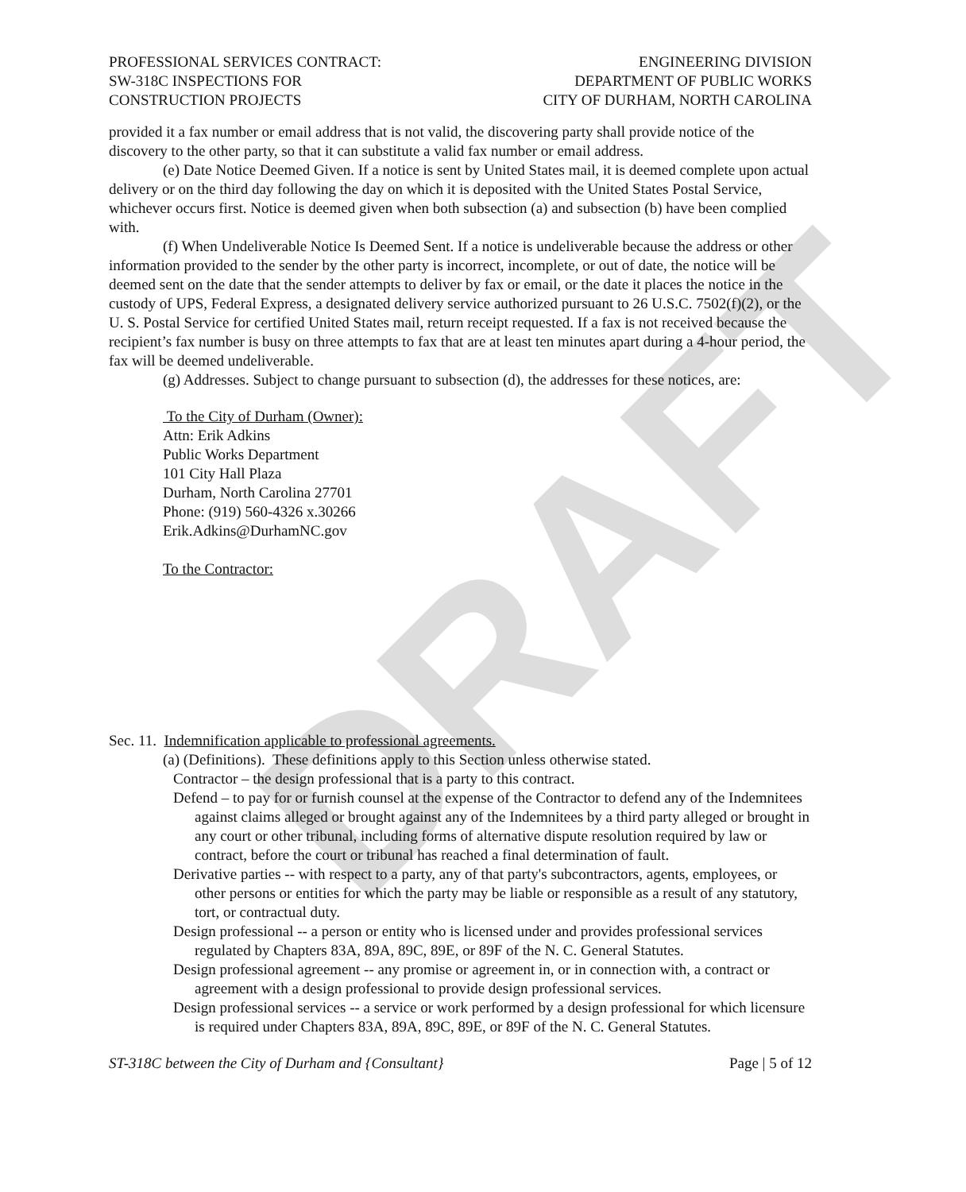DRAFT
PROFESSIONAL SERVICES CONTRACT:
SW-318C INSPECTIONS FOR
CONSTRUCTION PROJECTS
ENGINEERING DIVISION
DEPARTMENT OF PUBLIC WORKS
CITY OF DURHAM, NORTH CAROLINA
provided it a fax number or email address that is not valid, the discovering party shall provide notice of the discovery to the other party, so that it can substitute a valid fax number or email address.
(e) Date Notice Deemed Given. If a notice is sent by United States mail, it is deemed complete upon actual delivery or on the third day following the day on which it is deposited with the United States Postal Service, whichever occurs first. Notice is deemed given when both subsection (a) and subsection (b) have been complied with.
(f) When Undeliverable Notice Is Deemed Sent. If a notice is undeliverable because the address or other information provided to the sender by the other party is incorrect, incomplete, or out of date, the notice will be deemed sent on the date that the sender attempts to deliver by fax or email, or the date it places the notice in the custody of UPS, Federal Express, a designated delivery service authorized pursuant to 26 U.S.C. 7502(f)(2), or the U. S. Postal Service for certified United States mail, return receipt requested. If a fax is not received because the recipient’s fax number is busy on three attempts to fax that are at least ten minutes apart during a 4-hour period, the fax will be deemed undeliverable.
(g) Addresses. Subject to change pursuant to subsection (d), the addresses for these notices, are:
To the City of Durham (Owner):
Attn: Erik Adkins
Public Works Department
101 City Hall Plaza
Durham, North Carolina 27701
Phone: (919) 560-4326 x.30266
Erik.Adkins@DurhamNC.gov
To the Contractor:
Sec. 11. Indemnification applicable to professional agreements.
(a) (Definitions). These definitions apply to this Section unless otherwise stated.
Contractor – the design professional that is a party to this contract.
Defend – to pay for or furnish counsel at the expense of the Contractor to defend any of the Indemnitees against claims alleged or brought against any of the Indemnitees by a third party alleged or brought in any court or other tribunal, including forms of alternative dispute resolution required by law or contract, before the court or tribunal has reached a final determination of fault.
Derivative parties -- with respect to a party, any of that party's subcontractors, agents, employees, or other persons or entities for which the party may be liable or responsible as a result of any statutory, tort, or contractual duty.
Design professional -- a person or entity who is licensed under and provides professional services regulated by Chapters 83A, 89A, 89C, 89E, or 89F of the N. C. General Statutes.
Design professional agreement -- any promise or agreement in, or in connection with, a contract or agreement with a design professional to provide design professional services.
Design professional services -- a service or work performed by a design professional for which licensure is required under Chapters 83A, 89A, 89C, 89E, or 89F of the N. C. General Statutes.
ST-318C between the City of Durham and {Consultant} Page | 5 of 12